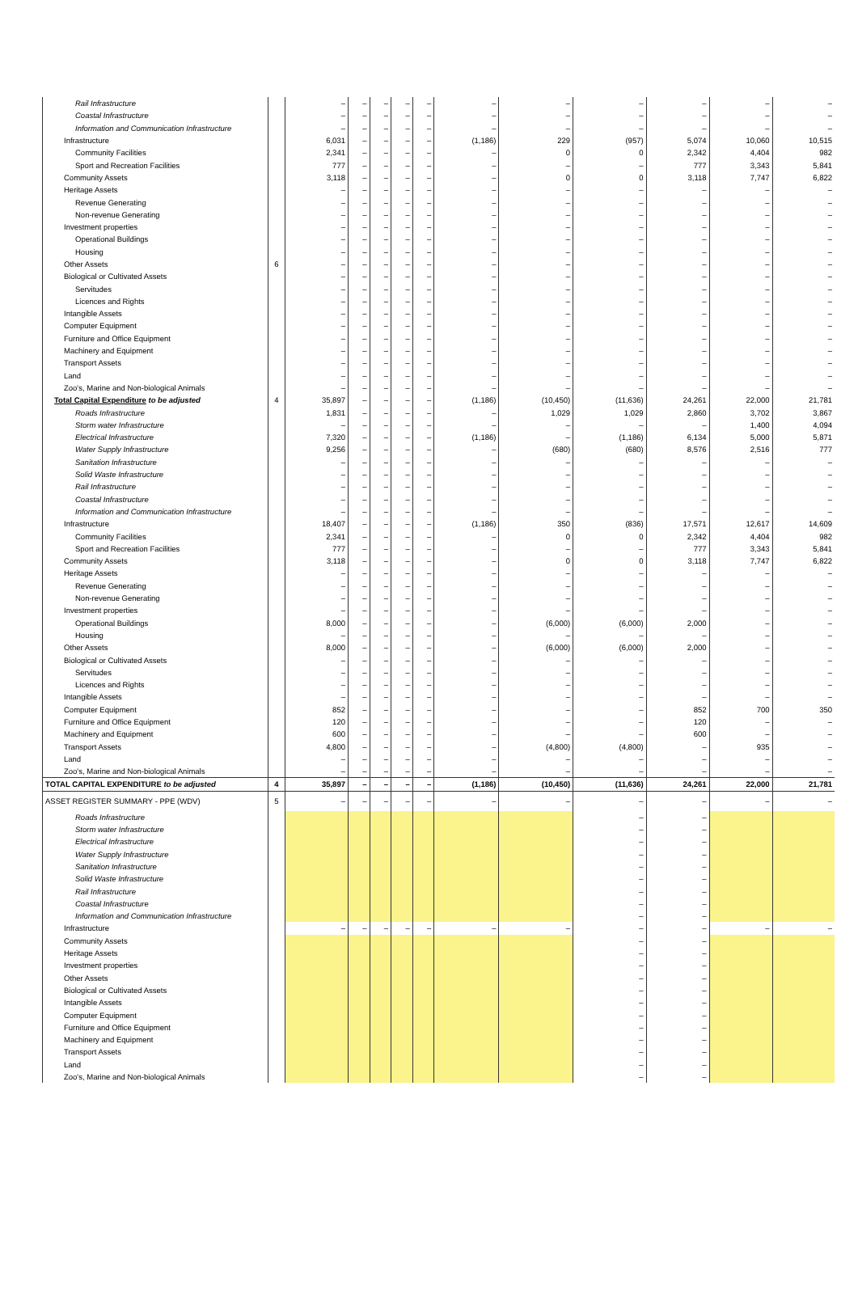| Rail Infrastructure | | – | – | – | – | – | – | – | – | – | – | – |
| Coastal Infrastructure | | – | – | – | – | – | – | – | – | – | – | – |
| Information and Communication Infrastructure | | – | – | – | – | – | – | – | – | – | – | – |
| Infrastructure | | 6,031 | – | – | – | – | (1,186) | 229 | (957) | 5,074 | 10,060 | 10,515 |
| Community Facilities | | 2,341 | – | – | – | – | – | 0 | 0 | 2,342 | 4,404 | 982 |
| Sport and Recreation Facilities | | 777 | – | – | – | – | – | – | – | 777 | 3,343 | 5,841 |
| Community Assets | | 3,118 | – | – | – | – | – | 0 | 0 | 3,118 | 7,747 | 6,822 |
| Heritage Assets | | – | – | – | – | – | – | – | – | – | – | – |
| Revenue Generating | | – | – | – | – | – | – | – | – | – | – | – |
| Non-revenue Generating | | – | – | – | – | – | – | – | – | – | – | – |
| Investment properties | | – | – | – | – | – | – | – | – | – | – | – |
| Operational Buildings | | – | – | – | – | – | – | – | – | – | – | – |
| Housing | | – | – | – | – | – | – | – | – | – | – | – |
| Other Assets | 6 | – | – | – | – | – | – | – | – | – | – | – |
| Biological or Cultivated Assets | | – | – | – | – | – | – | – | – | – | – | – |
| Servitudes | | – | – | – | – | – | – | – | – | – | – | – |
| Licences and Rights | | – | – | – | – | – | – | – | – | – | – | – |
| Intangible Assets | | – | – | – | – | – | – | – | – | – | – | – |
| Computer Equipment | | – | – | – | – | – | – | – | – | – | – | – |
| Furniture and Office Equipment | | – | – | – | – | – | – | – | – | – | – | – |
| Machinery and Equipment | | – | – | – | – | – | – | – | – | – | – | – |
| Transport Assets | | – | – | – | – | – | – | – | – | – | – | – |
| Land | | – | – | – | – | – | – | – | – | – | – | – |
| Zoo's, Marine and Non-biological Animals | | – | – | – | – | – | – | – | – | – | – | – |
| Total Capital Expenditure to be adjusted | 4 | 35,897 | – | – | – | – | (1,186) | (10,450) | (11,636) | 24,261 | 22,000 | 21,781 |
| Roads Infrastructure | | 1,831 | – | – | – | – | – | 1,029 | 1,029 | 2,860 | 3,702 | 3,867 |
| Storm water Infrastructure | | – | – | – | – | – | – | – | – | – | 1,400 | 4,094 |
| Electrical Infrastructure | | 7,320 | – | – | – | – | (1,186) | – | (1,186) | 6,134 | 5,000 | 5,871 |
| Water Supply Infrastructure | | 9,256 | – | – | – | – | – | (680) | (680) | 8,576 | 2,516 | 777 |
| Sanitation Infrastructure | | – | – | – | – | – | – | – | – | – | – | – |
| Solid Waste Infrastructure | | – | – | – | – | – | – | – | – | – | – | – |
| Rail Infrastructure | | – | – | – | – | – | – | – | – | – | – | – |
| Coastal Infrastructure | | – | – | – | – | – | – | – | – | – | – | – |
| Information and Communication Infrastructure | | – | – | – | – | – | – | – | – | – | – | – |
| Infrastructure | | 18,407 | – | – | – | – | (1,186) | 350 | (836) | 17,571 | 12,617 | 14,609 |
| Community Facilities | | 2,341 | – | – | – | – | – | 0 | 0 | 2,342 | 4,404 | 982 |
| Sport and Recreation Facilities | | 777 | – | – | – | – | – | – | – | 777 | 3,343 | 5,841 |
| Community Assets | | 3,118 | – | – | – | – | – | 0 | 0 | 3,118 | 7,747 | 6,822 |
| Heritage Assets | | – | – | – | – | – | – | – | – | – | – | – |
| Revenue Generating | | – | – | – | – | – | – | – | – | – | – | – |
| Non-revenue Generating | | – | – | – | – | – | – | – | – | – | – | – |
| Investment properties | | – | – | – | – | – | – | – | – | – | – | – |
| Operational Buildings | | 8,000 | – | – | – | – | – | (6,000) | (6,000) | 2,000 | – | – |
| Housing | | – | – | – | – | – | – | – | – | – | – | – |
| Other Assets | | 8,000 | – | – | – | – | – | (6,000) | (6,000) | 2,000 | – | – |
| Biological or Cultivated Assets | | – | – | – | – | – | – | – | – | – | – | – |
| Servitudes | | – | – | – | – | – | – | – | – | – | – | – |
| Licences and Rights | | – | – | – | – | – | – | – | – | – | – | – |
| Intangible Assets | | – | – | – | – | – | – | – | – | – | – | – |
| Computer Equipment | | 852 | – | – | – | – | – | – | – | 852 | 700 | 350 |
| Furniture and Office Equipment | | 120 | – | – | – | – | – | – | – | 120 | – | – |
| Machinery and Equipment | | 600 | – | – | – | – | – | – | – | 600 | – | – |
| Transport Assets | | 4,800 | – | – | – | – | – | (4,800) | (4,800) | – | 935 | – |
| Land | | – | – | – | – | – | – | – | – | – | – | – |
| Zoo's, Marine and Non-biological Animals | | – | – | – | – | – | – | – | – | – | – | – |
| TOTAL CAPITAL EXPENDITURE to be adjusted | 4 | 35,897 | – | – | – | – | (1,186) | (10,450) | (11,636) | 24,261 | 22,000 | 21,781 |
| ASSET REGISTER SUMMARY - PPE (WDV) | 5 | – | – | – | – | – | – | – | – | – | – | – |
| Roads Infrastructure | | | | | | | | | – | – | | |
| Storm water Infrastructure | | | | | | | | | – | – | | |
| Electrical Infrastructure | | | | | | | | | – | – | | |
| Water Supply Infrastructure | | | | | | | | | – | – | | |
| Sanitation Infrastructure | | | | | | | | | – | – | | |
| Solid Waste Infrastructure | | | | | | | | | – | – | | |
| Rail Infrastructure | | | | | | | | | – | – | | |
| Coastal Infrastructure | | | | | | | | | – | – | | |
| Information and Communication Infrastructure | | | | | | | | | – | – | | |
| Infrastructure | | – | – | – | – | – | – | – | – | – | – | – |
| Community Assets | | | | | | | | | – | – | | |
| Heritage Assets | | | | | | | | | – | – | | |
| Investment properties | | | | | | | | | – | – | | |
| Other Assets | | | | | | | | | – | – | | |
| Biological or Cultivated Assets | | | | | | | | | – | – | | |
| Intangible Assets | | | | | | | | | – | – | | |
| Computer Equipment | | | | | | | | | – | – | | |
| Furniture and Office Equipment | | | | | | | | | – | – | | |
| Machinery and Equipment | | | | | | | | | – | – | | |
| Transport Assets | | | | | | | | | – | – | | |
| Land | | | | | | | | | – | – | | |
| Zoo's, Marine and Non-biological Animals | | | | | | | | | – | – | | |